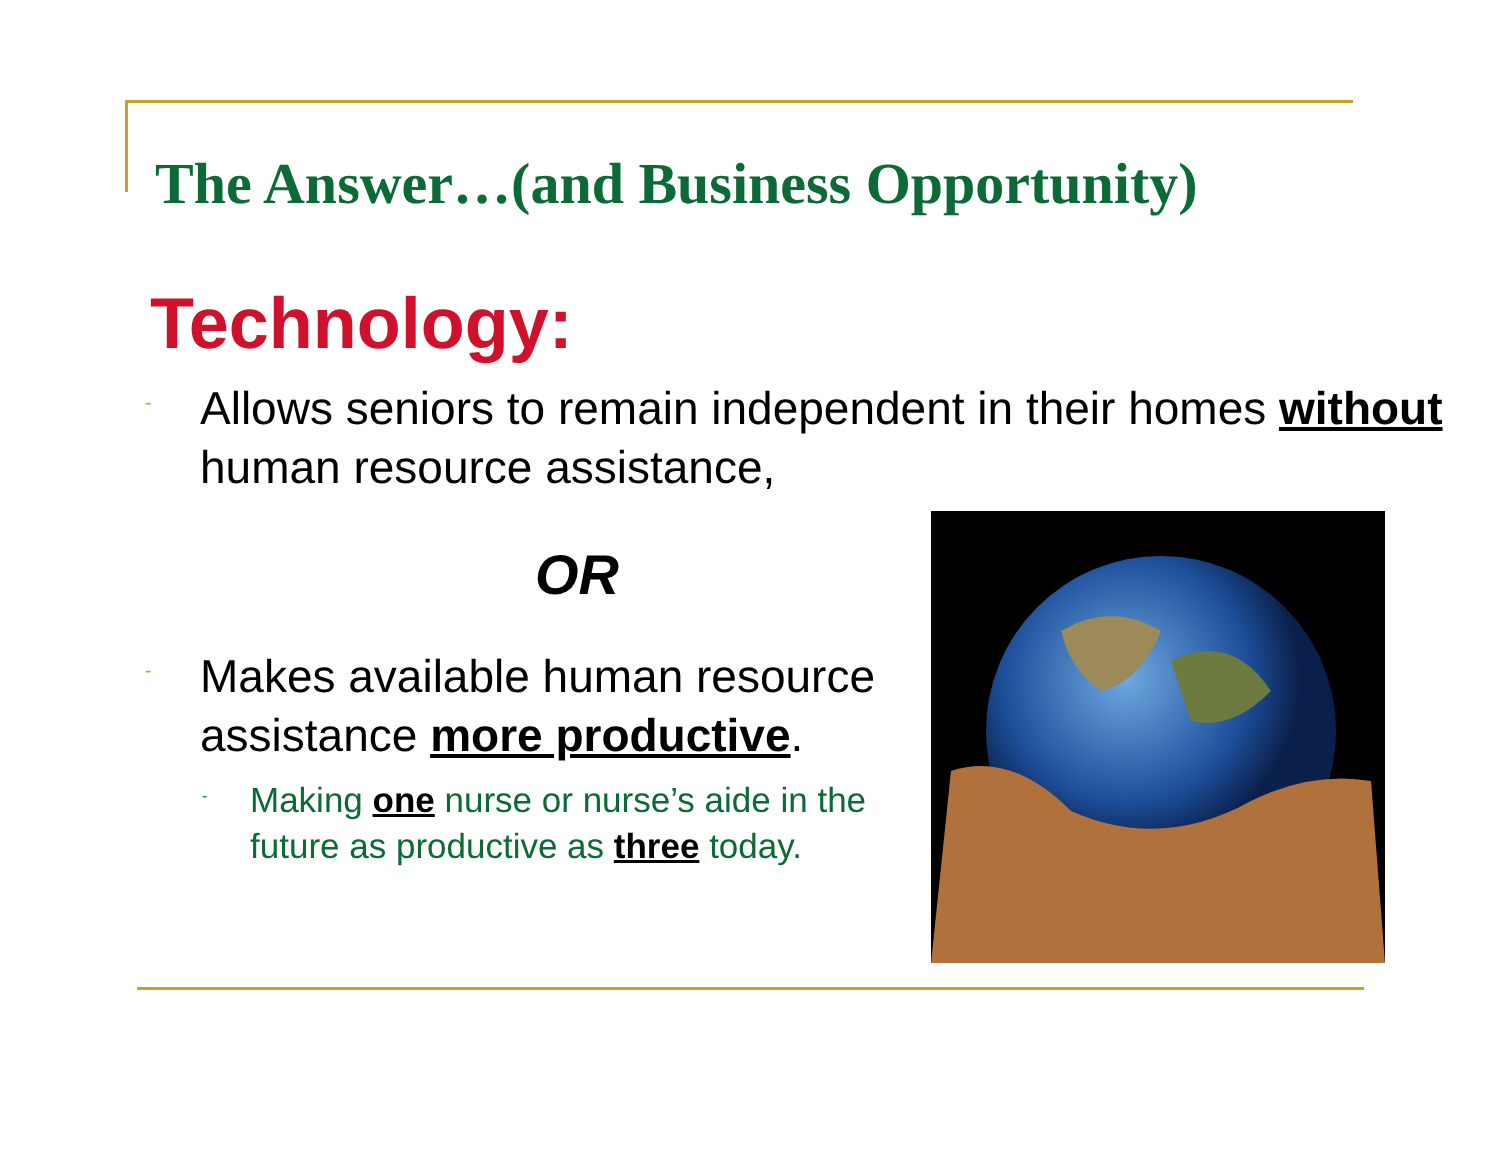The Answer…(and Business Opportunity)
Technology:
- Allows seniors to remain independent in their homes without human resource assistance,
OR
- Makes available human resource assistance more productive.
- Making one nurse or nurse’s aide in the future as productive as three today.